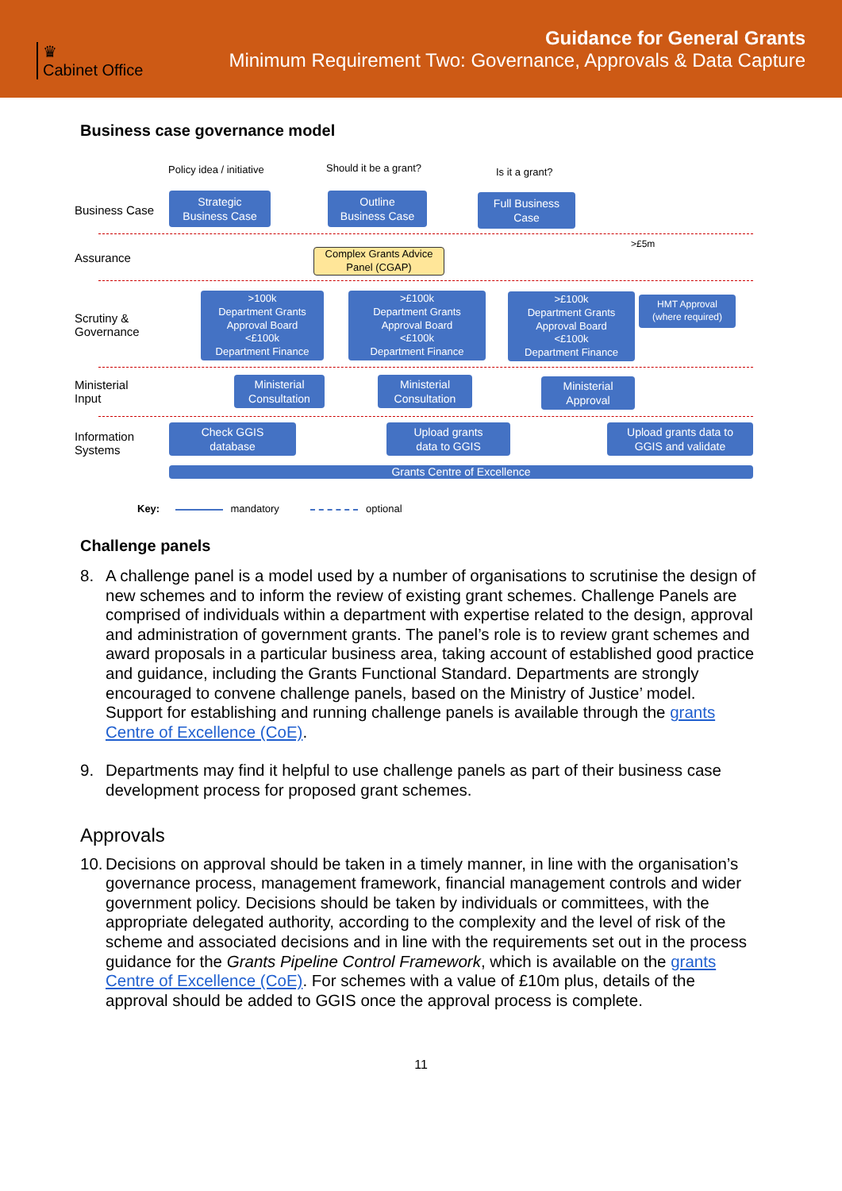♛
Cabinet Office
Guidance for General Grants
Minimum Requirement Two: Governance, Approvals & Data Capture
Business case governance model
Policy idea / initiative Should it be a grant? Is it a grant?
Business Case
Strategic
Business Case
Outline
Business Case
Full Business
Case
Assurance
Complex Grants Advice
Panel (CGAP)
>£5m
Scrutiny &
Governance
>100k
Department Grants
Approval Board
<£100k
Department Finance
>£100k
Department Grants
Approval Board
<£100k
Department Finance
>£100k
Department Grants
Approval Board
<£100k
Department Finance
HMT Approval
(where required)
Ministerial
Input
Ministerial
Consultation
Ministerial
Consultation
Ministerial
Approval
Information
Systems
Check GGIS
database
Upload grants
data to GGIS
Upload grants data to
GGIS and validate
Grants Centre of Excellence
Key: mandatory optional
Challenge panels
8. A challenge panel is a model used by a number of organisations to scrutinise the design of new schemes and to inform the review of existing grant schemes. Challenge Panels are comprised of individuals within a department with expertise related to the design, approval and administration of government grants. The panel’s role is to review grant schemes and award proposals in a particular business area, taking account of established good practice and guidance, including the Grants Functional Standard. Departments are strongly encouraged to convene challenge panels, based on the Ministry of Justice’ model. Support for establishing and running challenge panels is available through the grants Centre of Excellence (CoE).
9. Departments may find it helpful to use challenge panels as part of their business case development process for proposed grant schemes.
Approvals
10. Decisions on approval should be taken in a timely manner, in line with the organisation’s governance process, management framework, financial management controls and wider government policy. Decisions should be taken by individuals or committees, with the appropriate delegated authority, according to the complexity and the level of risk of the scheme and associated decisions and in line with the requirements set out in the process guidance for the Grants Pipeline Control Framework, which is available on the grants Centre of Excellence (CoE). For schemes with a value of £10m plus, details of the approval should be added to GGIS once the approval process is complete.
11